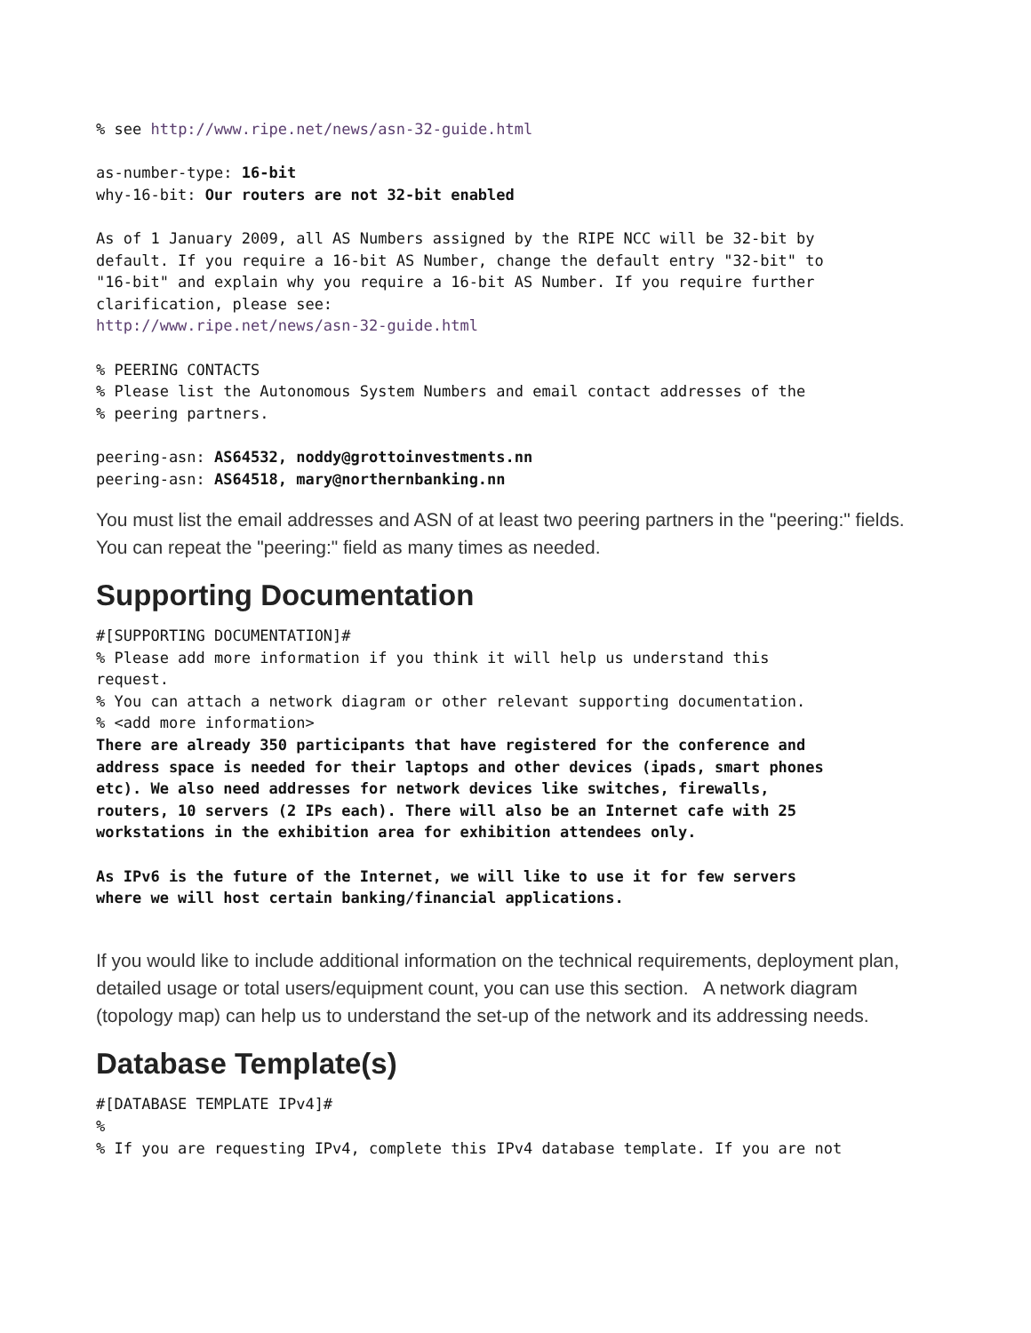% see http://www.ripe.net/news/asn-32-guide.html
as-number-type: 16-bit why-16-bit: Our routers are not 32-bit enabled
As of 1 January 2009, all AS Numbers assigned by the RIPE NCC will be 32-bit by default. If you require a 16-bit AS Number, change the default entry "32-bit" to "16-bit" and explain why you require a 16-bit AS Number. If you require further clarification, please see: http://www.ripe.net/news/asn-32-guide.html
% PEERING CONTACTS % Please list the Autonomous System Numbers and email contact addresses of the % peering partners.
peering-asn: AS64532, noddy@grottoinvestments.nn peering-asn: AS64518, mary@northernbanking.nn
You must list the email addresses and ASN of at least two peering partners in the "peering:" fields. You can repeat the "peering:" field as many times as needed.
Supporting Documentation
#[SUPPORTING DOCUMENTATION]# % Please add more information if you think it will help us understand this request. % You can attach a network diagram or other relevant supporting documentation. % <add more information> There are already 350 participants that have registered for the conference and address space is needed for their laptops and other devices (ipads, smart phones etc). We also need addresses for network devices like switches, firewalls, routers, 10 servers (2 IPs each). There will also be an Internet cafe with 25 workstations in the exhibition area for exhibition attendees only.
As IPv6 is the future of the Internet, we will like to use it for few servers where we will host certain banking/financial applications.
If you would like to include additional information on the technical requirements, deployment plan, detailed usage or total users/equipment count, you can use this section. A network diagram (topology map) can help us to understand the set-up of the network and its addressing needs.
Database Template(s)
#[DATABASE TEMPLATE IPv4]# % % If you are requesting IPv4, complete this IPv4 database template. If you are not